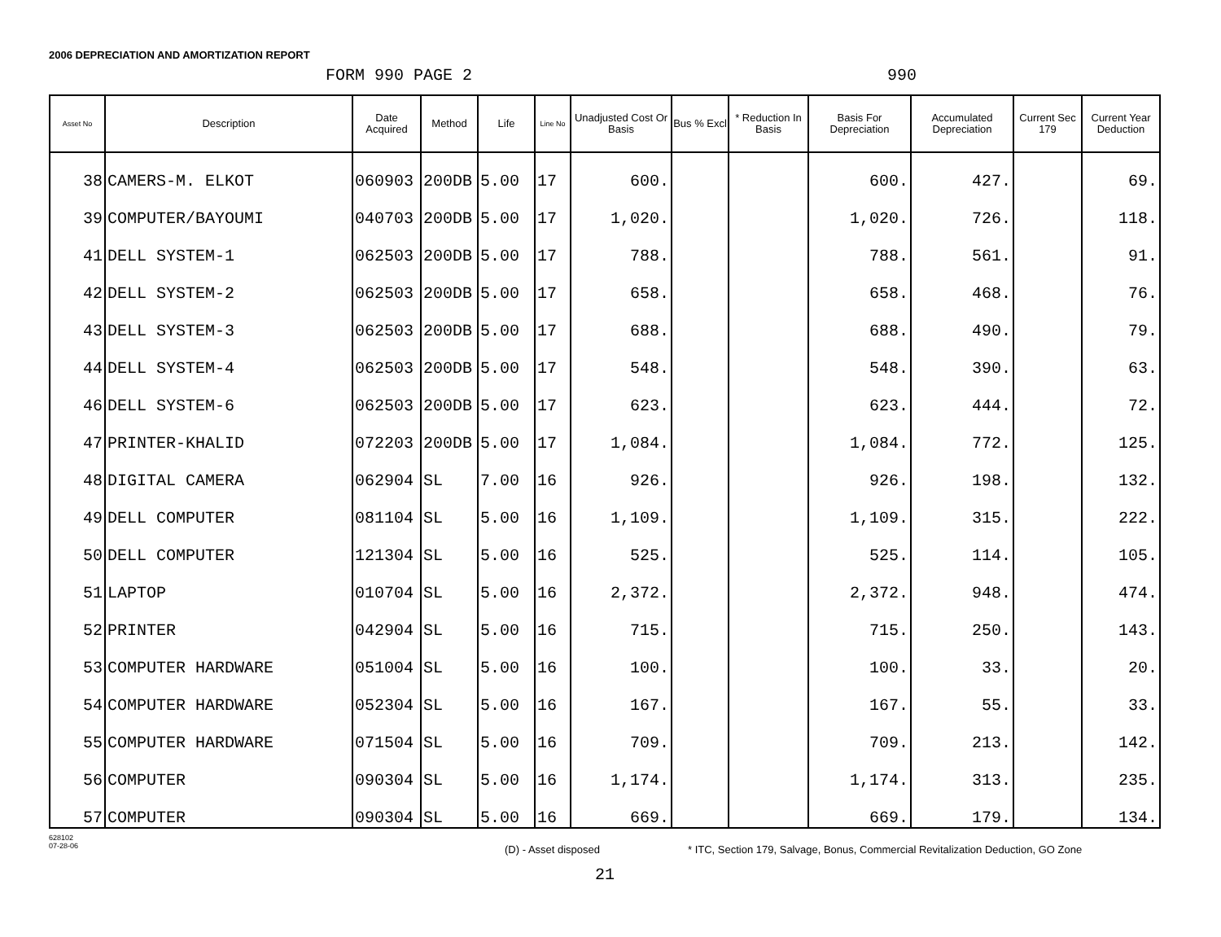2006 DEPRECIATION AND AMORTIZATION REPORT
FORM 990 PAGE 2 990
| Asset No | Description | Date Acquired | Method | Life | Line No | Unadjusted Cost Or Basis | Bus % Excl | * Reduction In Basis | Basis For Depreciation | Accumulated Depreciation | Current Sec 179 | Current Year Deduction |
| --- | --- | --- | --- | --- | --- | --- | --- | --- | --- | --- | --- | --- |
| 38 | CAMERS-M. ELKOT | 060903 | 200DB | 5.00 | 17 | 600. | | | 600. | 427. | | 69. |
| 39 | COMPUTER/BAYOUMI | 040703 | 200DB | 5.00 | 17 | 1,020. | | | 1,020. | 726. | | 118. |
| 41 | DELL SYSTEM-1 | 062503 | 200DB | 5.00 | 17 | 788. | | | 788. | 561. | | 91. |
| 42 | DELL SYSTEM-2 | 062503 | 200DB | 5.00 | 17 | 658. | | | 658. | 468. | | 76. |
| 43 | DELL SYSTEM-3 | 062503 | 200DB | 5.00 | 17 | 688. | | | 688. | 490. | | 79. |
| 44 | DELL SYSTEM-4 | 062503 | 200DB | 5.00 | 17 | 548. | | | 548. | 390. | | 63. |
| 46 | DELL SYSTEM-6 | 062503 | 200DB | 5.00 | 17 | 623. | | | 623. | 444. | | 72. |
| 47 | PRINTER-KHALID | 072203 | 200DB | 5.00 | 17 | 1,084. | | | 1,084. | 772. | | 125. |
| 48 | DIGITAL CAMERA | 062904 | SL | 7.00 | 16 | 926. | | | 926. | 198. | | 132. |
| 49 | DELL COMPUTER | 081104 | SL | 5.00 | 16 | 1,109. | | | 1,109. | 315. | | 222. |
| 50 | DELL COMPUTER | 121304 | SL | 5.00 | 16 | 525. | | | 525. | 114. | | 105. |
| 51 | LAPTOP | 010704 | SL | 5.00 | 16 | 2,372. | | | 2,372. | 948. | | 474. |
| 52 | PRINTER | 042904 | SL | 5.00 | 16 | 715. | | | 715. | 250. | | 143. |
| 53 | COMPUTER HARDWARE | 051004 | SL | 5.00 | 16 | 100. | | | 100. | 33. | | 20. |
| 54 | COMPUTER HARDWARE | 052304 | SL | 5.00 | 16 | 167. | | | 167. | 55. | | 33. |
| 55 | COMPUTER HARDWARE | 071504 | SL | 5.00 | 16 | 709. | | | 709. | 213. | | 142. |
| 56 | COMPUTER | 090304 | SL | 5.00 | 16 | 1,174. | | | 1,174. | 313. | | 235. |
| 57 | COMPUTER | 090304 | SL | 5.00 | 16 | 669. | | | 669. | 179. | | 134. |
628102
07-28-06 (D) - Asset disposed * ITC, Section 179, Salvage, Bonus, Commercial Revitalization Deduction, GO Zone
21